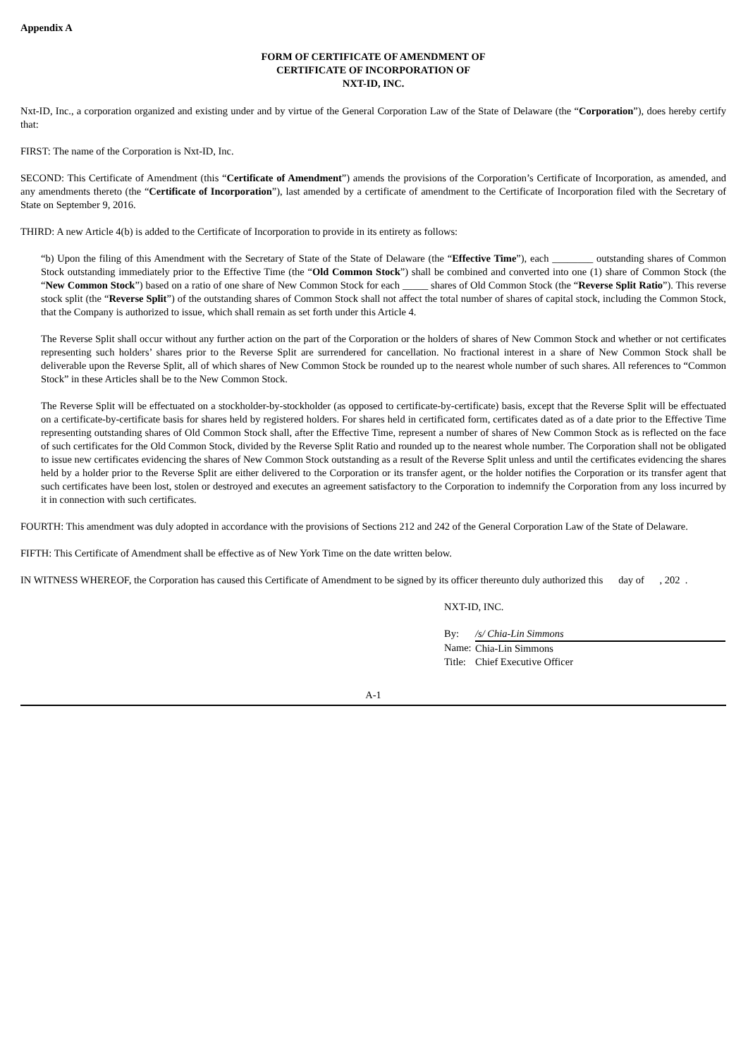Appendix A
FORM OF CERTIFICATE OF AMENDMENT OF
CERTIFICATE OF INCORPORATION OF
NXT-ID, INC.
Nxt-ID, Inc., a corporation organized and existing under and by virtue of the General Corporation Law of the State of Delaware (the “Corporation”), does hereby certify that:
FIRST: The name of the Corporation is Nxt-ID, Inc.
SECOND: This Certificate of Amendment (this “Certificate of Amendment”) amends the provisions of the Corporation’s Certificate of Incorporation, as amended, and any amendments thereto (the “Certificate of Incorporation”), last amended by a certificate of amendment to the Certificate of Incorporation filed with the Secretary of State on September 9, 2016.
THIRD: A new Article 4(b) is added to the Certificate of Incorporation to provide in its entirety as follows:
“b) Upon the filing of this Amendment with the Secretary of State of the State of Delaware (the “Effective Time”), each ________ outstanding shares of Common Stock outstanding immediately prior to the Effective Time (the “Old Common Stock”) shall be combined and converted into one (1) share of Common Stock (the “New Common Stock”) based on a ratio of one share of New Common Stock for each _____ shares of Old Common Stock (the “Reverse Split Ratio”). This reverse stock split (the “Reverse Split”) of the outstanding shares of Common Stock shall not affect the total number of shares of capital stock, including the Common Stock, that the Company is authorized to issue, which shall remain as set forth under this Article 4.
The Reverse Split shall occur without any further action on the part of the Corporation or the holders of shares of New Common Stock and whether or not certificates representing such holders’ shares prior to the Reverse Split are surrendered for cancellation. No fractional interest in a share of New Common Stock shall be deliverable upon the Reverse Split, all of which shares of New Common Stock be rounded up to the nearest whole number of such shares. All references to “Common Stock” in these Articles shall be to the New Common Stock.
The Reverse Split will be effectuated on a stockholder-by-stockholder (as opposed to certificate-by-certificate) basis, except that the Reverse Split will be effectuated on a certificate-by-certificate basis for shares held by registered holders. For shares held in certificated form, certificates dated as of a date prior to the Effective Time representing outstanding shares of Old Common Stock shall, after the Effective Time, represent a number of shares of New Common Stock as is reflected on the face of such certificates for the Old Common Stock, divided by the Reverse Split Ratio and rounded up to the nearest whole number. The Corporation shall not be obligated to issue new certificates evidencing the shares of New Common Stock outstanding as a result of the Reverse Split unless and until the certificates evidencing the shares held by a holder prior to the Reverse Split are either delivered to the Corporation or its transfer agent, or the holder notifies the Corporation or its transfer agent that such certificates have been lost, stolen or destroyed and executes an agreement satisfactory to the Corporation to indemnify the Corporation from any loss incurred by it in connection with such certificates.
FOURTH: This amendment was duly adopted in accordance with the provisions of Sections 212 and 242 of the General Corporation Law of the State of Delaware.
FIFTH: This Certificate of Amendment shall be effective as of New York Time on the date written below.
IN WITNESS WHEREOF, the Corporation has caused this Certificate of Amendment to be signed by its officer thereunto duly authorized this day of , 202 .
NXT-ID, INC.
| By: | /s/ Chia-Lin Simmons |
| Name: | Chia-Lin Simmons |
| Title: | Chief Executive Officer |
A-1